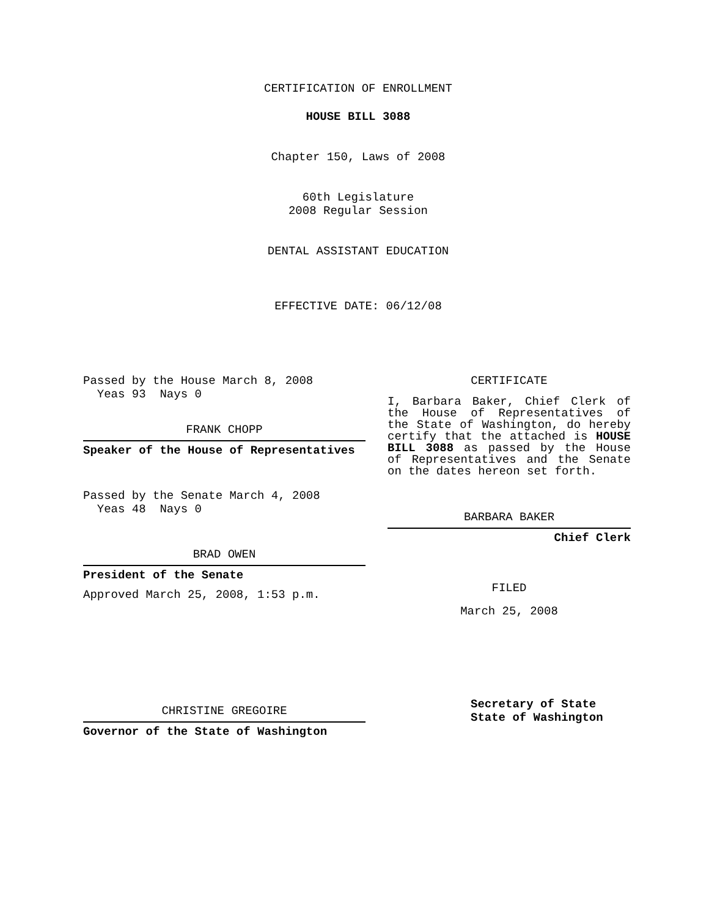CERTIFICATION OF ENROLLMENT
HOUSE BILL 3088
Chapter 150, Laws of 2008
60th Legislature
2008 Regular Session
DENTAL ASSISTANT EDUCATION
EFFECTIVE DATE: 06/12/08
Passed by the House March 8, 2008
Yeas 93 Nays 0
FRANK CHOPP
Speaker of the House of Representatives
Passed by the Senate March 4, 2008
Yeas 48 Nays 0
BRAD OWEN
President of the Senate
Approved March 25, 2008, 1:53 p.m.
CHRISTINE GREGOIRE
Governor of the State of Washington
CERTIFICATE
I, Barbara Baker, Chief Clerk of the House of Representatives of the State of Washington, do hereby certify that the attached is HOUSE BILL 3088 as passed by the House of Representatives and the Senate on the dates hereon set forth.
BARBARA BAKER
Chief Clerk
FILED
March 25, 2008
Secretary of State
State of Washington